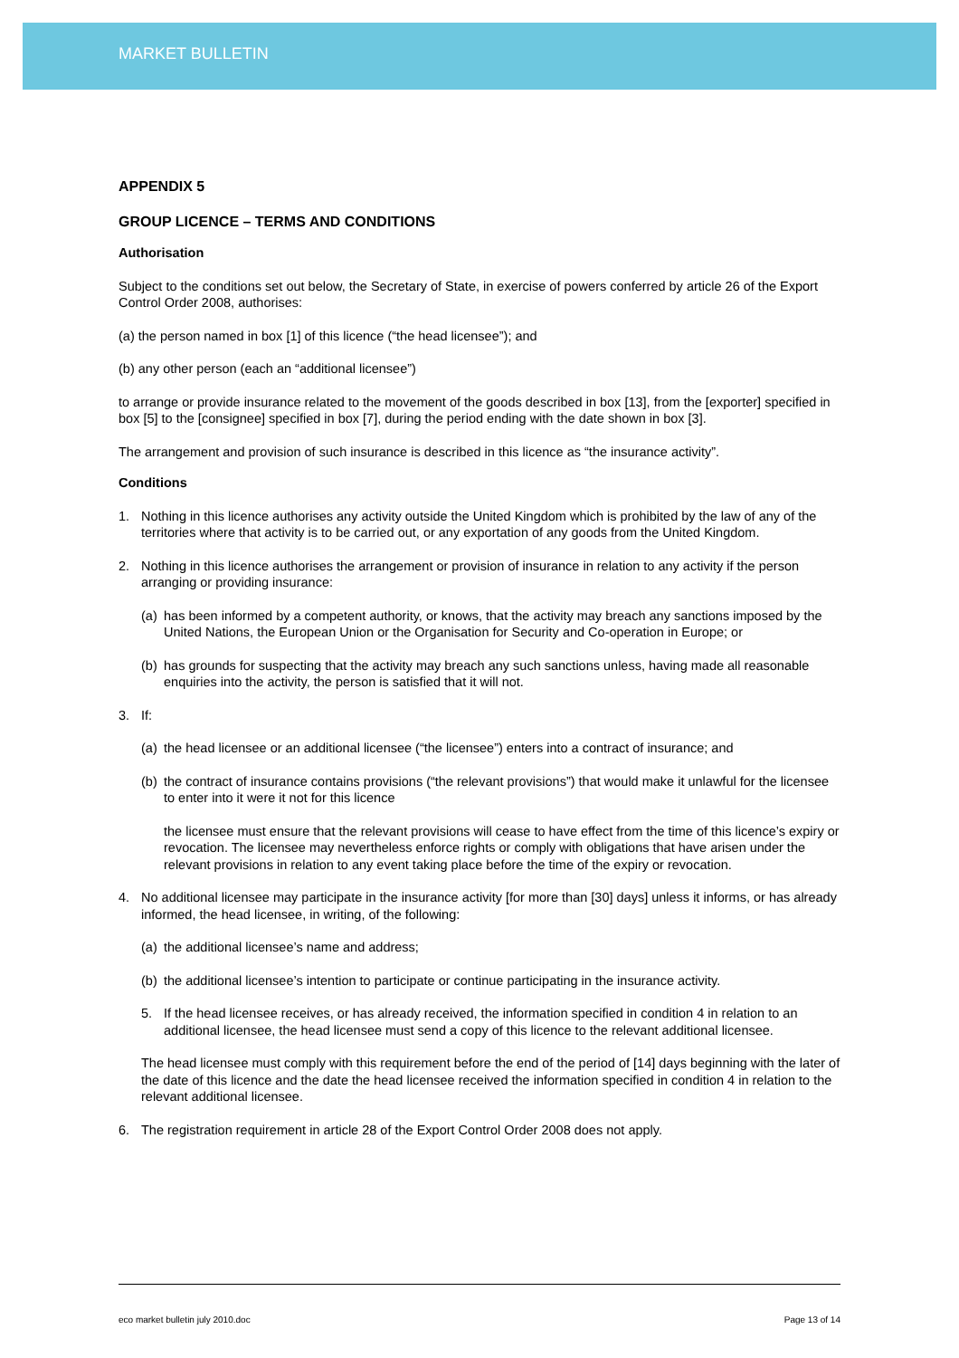MARKET BULLETIN
APPENDIX 5
GROUP LICENCE – TERMS AND CONDITIONS
Authorisation
Subject to the conditions set out below, the Secretary of State, in exercise of powers conferred by article 26 of the Export Control Order 2008, authorises:
(a) the person named in box [1] of this licence (“the head licensee”); and
(b) any other person (each an “additional licensee”)
to arrange or provide insurance related to the movement of the goods described in box [13], from the [exporter] specified in box [5] to the [consignee] specified in box [7], during the period ending with the date shown in box [3].
The arrangement and provision of such insurance is described in this licence as “the insurance activity”.
Conditions
1. Nothing in this licence authorises any activity outside the United Kingdom which is prohibited by the law of any of the territories where that activity is to be carried out, or any exportation of any goods from the United Kingdom.
2. Nothing in this licence authorises the arrangement or provision of insurance in relation to any activity if the person arranging or providing insurance:
(a) has been informed by a competent authority, or knows, that the activity may breach any sanctions imposed by the United Nations, the European Union or the Organisation for Security and Co-operation in Europe; or
(b) has grounds for suspecting that the activity may breach any such sanctions unless, having made all reasonable enquiries into the activity, the person is satisfied that it will not.
3. If:
(a) the head licensee or an additional licensee (“the licensee”) enters into a contract of insurance; and
(b) the contract of insurance contains provisions (“the relevant provisions”) that would make it unlawful for the licensee to enter into it were it not for this licence
the licensee must ensure that the relevant provisions will cease to have effect from the time of this licence’s expiry or revocation. The licensee may nevertheless enforce rights or comply with obligations that have arisen under the relevant provisions in relation to any event taking place before the time of the expiry or revocation.
4. No additional licensee may participate in the insurance activity [for more than [30] days] unless it informs, or has already informed, the head licensee, in writing, of the following:
(a) the additional licensee’s name and address;
(b) the additional licensee’s intention to participate or continue participating in the insurance activity.
5. If the head licensee receives, or has already received, the information specified in condition 4 in relation to an additional licensee, the head licensee must send a copy of this licence to the relevant additional licensee.
The head licensee must comply with this requirement before the end of the period of [14] days beginning with the later of the date of this licence and the date the head licensee received the information specified in condition 4 in relation to the relevant additional licensee.
6. The registration requirement in article 28 of the Export Control Order 2008 does not apply.
eco market bulletin july 2010.doc Page 13 of 14